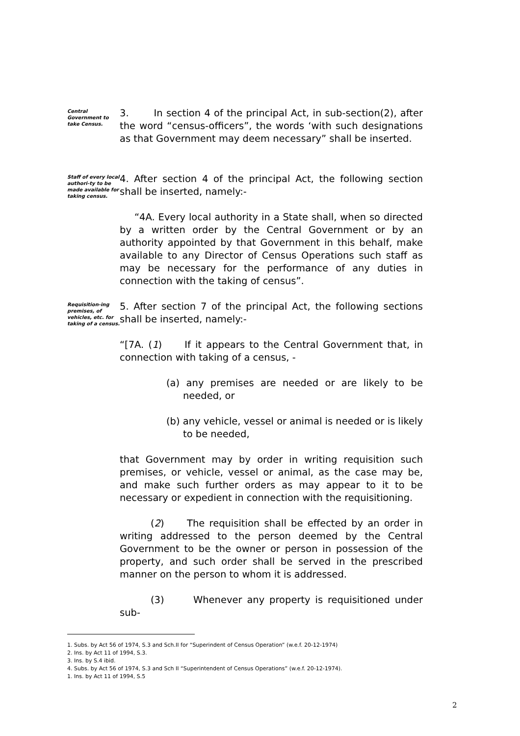Central Government to take Census.
3. In section 4 of the principal Act, in sub-section(2), after the word “census-officers”, the words ‘with such designations as that Government may deem necessary” shall be inserted.
Staff of every local authori-ty to be made available for taking census.
4. After section 4 of the principal Act, the following section shall be inserted, namely:-
“4A. Every local authority in a State shall, when so directed by a written order by the Central Government or by an authority appointed by that Government in this behalf, make available to any Director of Census Operations such staff as may be necessary for the performance of any duties in connection with the taking of census”.
Requisition-ing premises, of vehicles, etc. for taking of a census.
5. After section 7 of the principal Act, the following sections shall be inserted, namely:-
“[7A. (1) If it appears to the Central Government that, in connection with taking of a census, -
(a) any premises are needed or are likely to be needed, or
(b) any vehicle, vessel or animal is needed or is likely to be needed,
that Government may by order in writing requisition such premises, or vehicle, vessel or animal, as the case may be, and make such further orders as may appear to it to be necessary or expedient in connection with the requisitioning.
(2) The requisition shall be effected by an order in writing addressed to the person deemed by the Central Government to be the owner or person in possession of the property, and such order shall be served in the prescribed manner on the person to whom it is addressed.
(3) Whenever any property is requisitioned under sub-
1. Subs. by Act 56 of 1974, S.3 and Sch.II for “Superindent of Census Operation” (w.e.f. 20-12-1974)
2. Ins. by Act 11 of 1994, S.3.
3. Ins. by S.4 ibid.
4. Subs. by Act 56 of 1974, S.3 and Sch II “Superintendent of Census Operations” (w.e.f. 20-12-1974).
1. Ins. by Act 11 of 1994, S.5
2